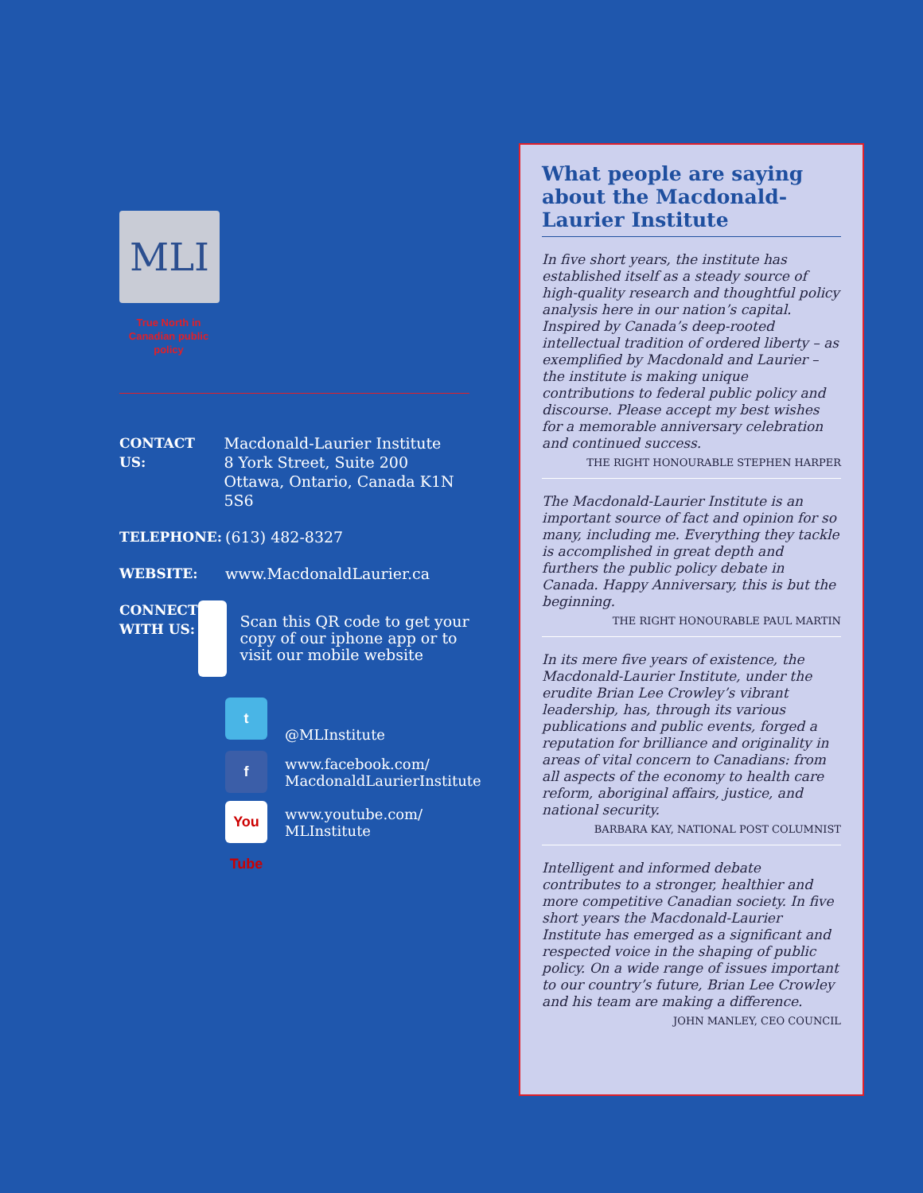MLI
True North in Canadian public policy
CONTACT US: Macdonald-Laurier Institute
8 York Street, Suite 200
Ottawa, Ontario, Canada K1N 5S6
TELEPHONE: (613) 482-8327
WEBSITE: www.MacdonaldLaurier.ca
CONNECT
WITH US:
Scan this QR code to get your copy of our iphone app or to visit our mobile website
t
@MLInstitute
f
www.facebook.com/
MacdonaldLaurierInstitute
You Tube
www.youtube.com/
MLInstitute
What people are saying about the Macdonald-Laurier Institute
In five short years, the institute has established itself as a steady source of high-quality research and thoughtful policy analysis here in our nation’s capital. Inspired by Canada’s deep-rooted intellectual tradition of ordered liberty – as exemplified by Macdonald and Laurier – the institute is making unique contributions to federal public policy and discourse. Please accept my best wishes for a memorable anniversary celebration and continued success.
THE RIGHT HONOURABLE STEPHEN HARPER
The Macdonald-Laurier Institute is an important source of fact and opinion for so many, including me. Everything they tackle is accomplished in great depth and furthers the public policy debate in Canada. Happy Anniversary, this is but the beginning.
THE RIGHT HONOURABLE PAUL MARTIN
In its mere five years of existence, the Macdonald-Laurier Institute, under the erudite Brian Lee Crowley’s vibrant leadership, has, through its various publications and public events, forged a reputation for brilliance and originality in areas of vital concern to Canadians: from all aspects of the economy to health care reform, aboriginal affairs, justice, and national security.
BARBARA KAY, NATIONAL POST COLUMNIST
Intelligent and informed debate contributes to a stronger, healthier and more competitive Canadian society. In five short years the Macdonald-Laurier Institute has emerged as a significant and respected voice in the shaping of public policy. On a wide range of issues important to our country’s future, Brian Lee Crowley and his team are making a difference.
JOHN MANLEY, CEO COUNCIL